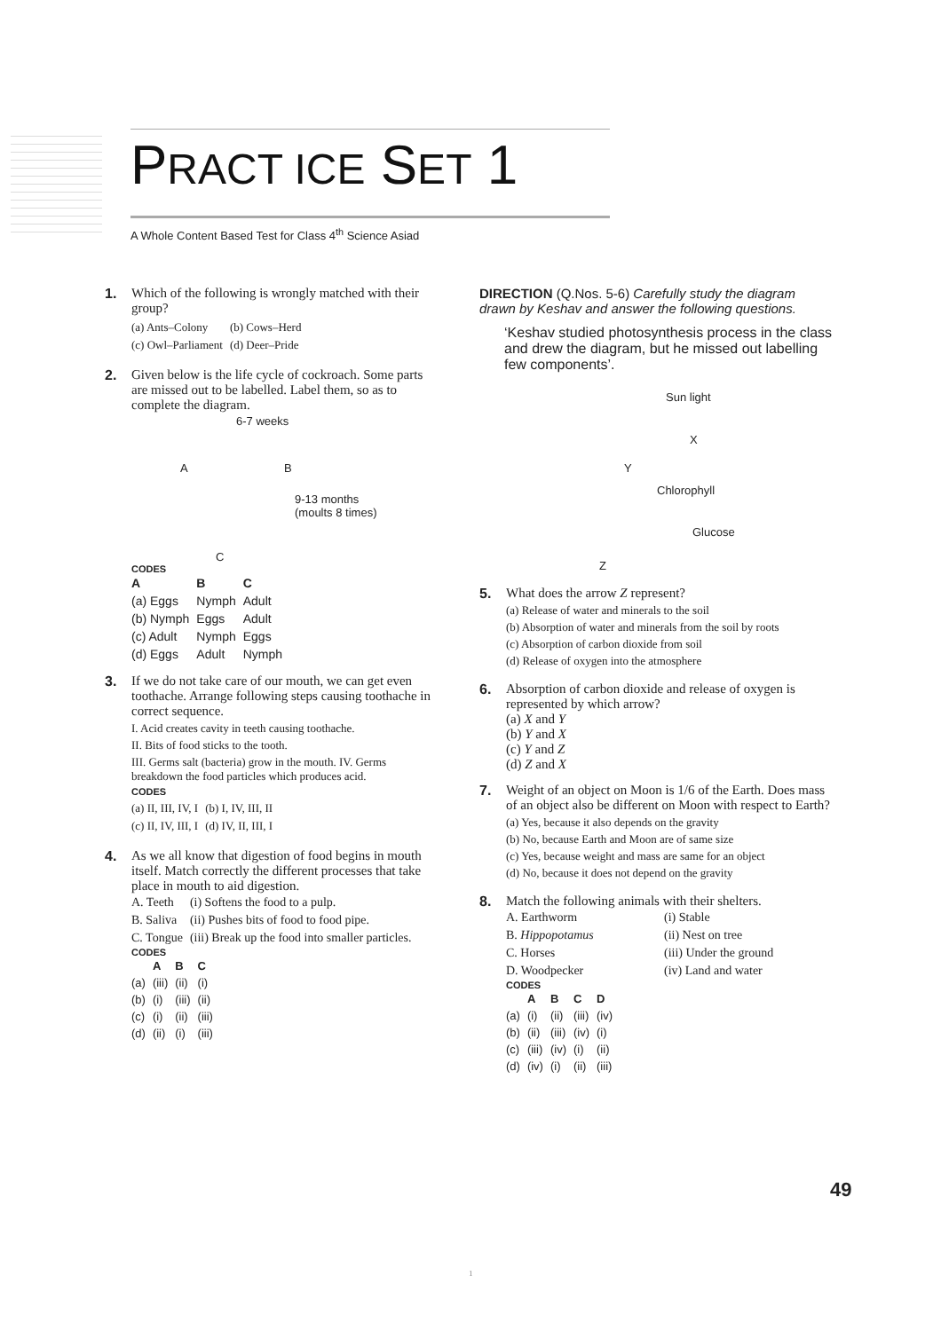PRACT ICE SET 1
A Whole Content Based Test for Class 4<sup>th</sup> Science Asiad
1. Which of the following is wrongly matched with their group?
| (a) Ants–Colony | (b) Cows–Herd |
| (c) Owl–Parliament | (d) Deer–Pride |
2. Given below is the life cycle of cockroach. Some parts are missed out to be labelled. Label them, so as to complete the diagram.
6-7 weeks
A B
9-13 months
(moults 8 times)
C
CODES
| A | B | C |
| --- | --- | --- |
| (a) Eggs | Nymph | Adult |
| (b) Nymph | Eggs | Adult |
| (c) Adult | Nymph | Eggs |
| (d) Eggs | Adult | Nymph |
3. If we do not take care of our mouth, we can get even toothache. Arrange following steps causing toothache in correct sequence.
I. Acid creates cavity in teeth causing toothache.
II. Bits of food sticks to the tooth.
III. Germs salt (bacteria) grow in the mouth. IV. Germs breakdown the food particles which produces acid.
CODES
| (a) II, III, IV, I | (b) I, IV, III, II |
| (c) II, IV, III, I | (d) IV, II, III, I |
4. As we all know that digestion of food begins in mouth itself. Match correctly the different processes that take place in mouth to aid digestion.
| A. Teeth | (i) Softens the food to a pulp. |
| B. Saliva | (ii) Pushes bits of food to food pipe. |
| C. Tongue | (iii) Break up the food into smaller particles. |
CODES
| | A | B | C |
| --- | --- | --- | --- |
| (a) | (iii) | (ii) | (i) |
| (b) | (i) | (iii) | (ii) |
| (c) | (i) | (ii) | (iii) |
| (d) | (ii) | (i) | (iii) |
DIRECTION (Q.Nos. 5-6) Carefully study the diagram drawn by Keshav and answer the following questions.
‘Keshav studied photosynthesis process in the class and drew the diagram, but he missed out labelling few components’.
Sun light
X
Y
Chlorophyll
Glucose
Z
5. What does the arrow Z represent?
(a) Release of water and minerals to the soil
(b) Absorption of water and minerals from the soil by roots
(c) Absorption of carbon dioxide from soil
(d) Release of oxygen into the atmosphere
6. Absorption of carbon dioxide and release of oxygen is represented by which arrow?
(a) X and Y
(b) Y and X
(c) Y and Z
(d) Z and X
7. Weight of an object on Moon is 1/6 of the Earth. Does mass of an object also be different on Moon with respect to Earth?
(a) Yes, because it also depends on the gravity
(b) No, because Earth and Moon are of same size
(c) Yes, because weight and mass are same for an object
(d) No, because it does not depend on the gravity
8. Match the following animals with their shelters.
| A. Earthworm | (i) Stable |
| B. Hippopotamus | (ii) Nest on tree |
| C. Horses | (iii) Under the ground |
| D. Woodpecker | (iv) Land and water |
CODES
| | A | B | C | D |
| --- | --- | --- | --- | --- |
| (a) | (i) | (ii) | (iii) | (iv) |
| (b) | (ii) | (iii) | (iv) | (i) |
| (c) | (iii) | (iv) | (i) | (ii) |
| (d) | (iv) | (i) | (ii) | (iii) |
49
1